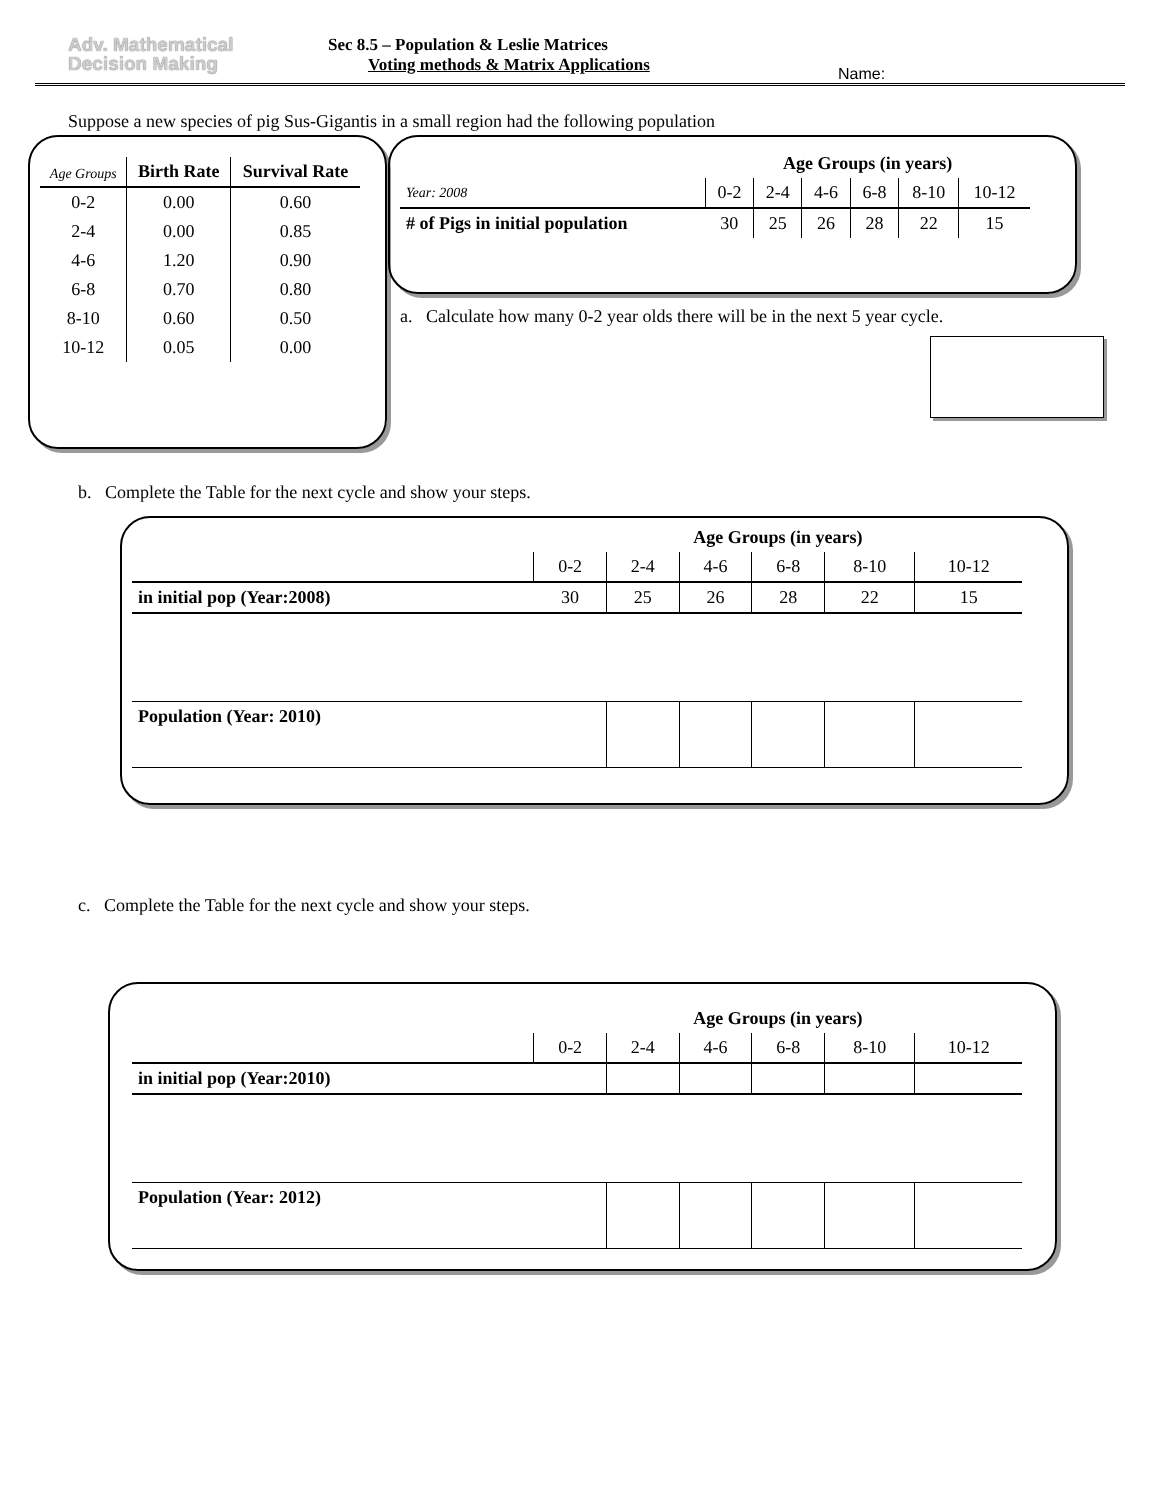Adv. Mathematical
Decision Making
Sec 8.5 – Population & Leslie Matrices
Voting methods & Matrix Applications
Name:
Suppose a new species of pig Sus-Gigantis in a small region had the following population
| Age Groups | Birth Rate | Survival Rate |
| --- | --- | --- |
| 0-2 | 0.00 | 0.60 |
| 2-4 | 0.00 | 0.85 |
| 4-6 | 1.20 | 0.90 |
| 6-8 | 0.70 | 0.80 |
| 8-10 | 0.60 | 0.50 |
| 10-12 | 0.05 | 0.00 |
| | Age Groups (in years) | | | | | |
| --- | --- | --- | --- | --- | --- | --- |
| Year: 2008 | 0-2 | 2-4 | 4-6 | 6-8 | 8-10 | 10-12 |
| # of Pigs in initial population | 30 | 25 | 26 | 28 | 22 | 15 |
a. Calculate how many 0-2 year olds there will be in the next 5 year cycle.
b. Complete the Table for the next cycle and show your steps.
| | Age Groups (in years) | | | | | |
| --- | --- | --- | --- | --- | --- | --- |
| | 0-2 | 2-4 | 4-6 | 6-8 | 8-10 | 10-12 |
| in initial pop (Year:2008) | 30 | 25 | 26 | 28 | 22 | 15 |
| Population (Year: 2010) | | | | | | |
c. Complete the Table for the next cycle and show your steps.
| | Age Groups (in years) | | | | | |
| --- | --- | --- | --- | --- | --- | --- |
| | 0-2 | 2-4 | 4-6 | 6-8 | 8-10 | 10-12 |
| in initial pop (Year:2010) | | | | | | |
| Population (Year: 2012) | | | | | | |